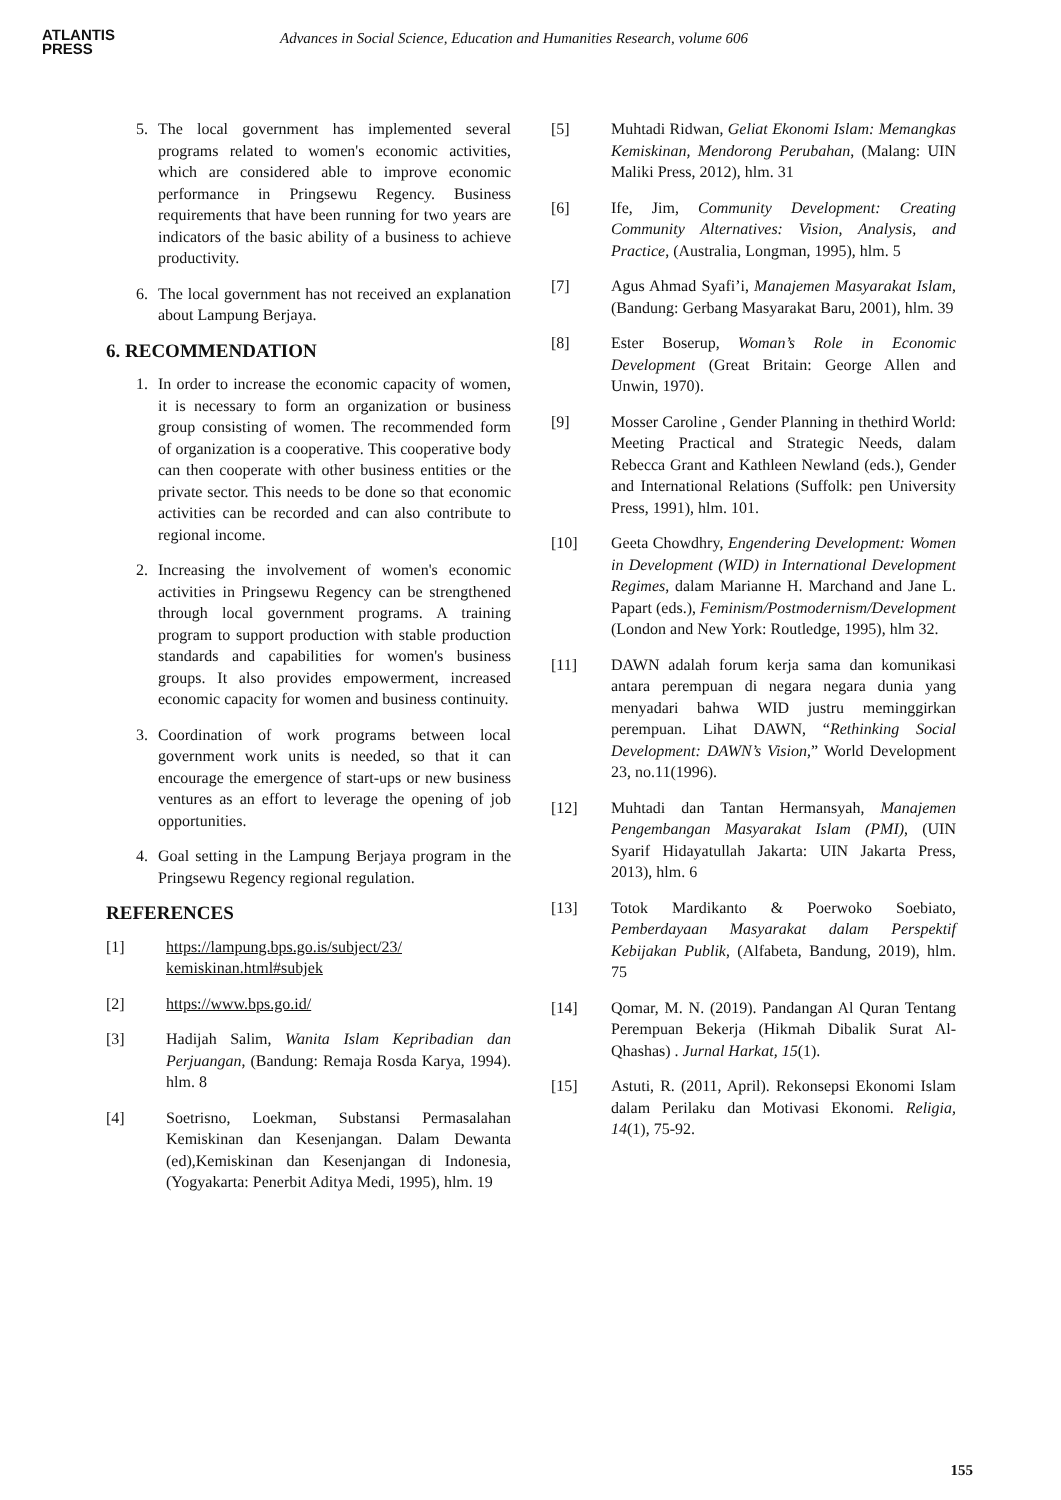ATLANTIS
PRESS
Advances in Social Science, Education and Humanities Research, volume 606
5. The local government has implemented several programs related to women's economic activities, which are considered able to improve economic performance in Pringsewu Regency. Business requirements that have been running for two years are indicators of the basic ability of a business to achieve productivity.
6. The local government has not received an explanation about Lampung Berjaya.
6. RECOMMENDATION
1. In order to increase the economic capacity of women, it is necessary to form an organization or business group consisting of women. The recommended form of organization is a cooperative. This cooperative body can then cooperate with other business entities or the private sector. This needs to be done so that economic activities can be recorded and can also contribute to regional income.
2. Increasing the involvement of women's economic activities in Pringsewu Regency can be strengthened through local government programs. A training program to support production with stable production standards and capabilities for women's business groups. It also provides empowerment, increased economic capacity for women and business continuity.
3. Coordination of work programs between local government work units is needed, so that it can encourage the emergence of start-ups or new business ventures as an effort to leverage the opening of job opportunities.
4. Goal setting in the Lampung Berjaya program in the Pringsewu Regency regional regulation.
REFERENCES
[1] https://lampung.bps.go.is/subject/23/ kemiskinan.html#subjek
[2] https://www.bps.go.id/
[3] Hadijah Salim, Wanita Islam Kepribadian dan Perjuangan, (Bandung: Remaja Rosda Karya, 1994). hlm. 8
[4] Soetrisno, Loekman, Substansi Permasalahan Kemiskinan dan Kesenjangan. Dalam Dewanta (ed),Kemiskinan dan Kesenjangan di Indonesia, (Yogyakarta: Penerbit Aditya Medi, 1995), hlm. 19
[5] Muhtadi Ridwan, Geliat Ekonomi Islam: Memangkas Kemiskinan, Mendorong Perubahan, (Malang: UIN Maliki Press, 2012), hlm. 31
[6] Ife, Jim, Community Development: Creating Community Alternatives: Vision, Analysis, and Practice, (Australia, Longman, 1995), hlm. 5
[7] Agus Ahmad Syafi’i, Manajemen Masyarakat Islam, (Bandung: Gerbang Masyarakat Baru, 2001), hlm. 39
[8] Ester Boserup, Woman’s Role in Economic Development (Great Britain: George Allen and Unwin, 1970).
[9] Mosser Caroline , Gender Planning in thethird World: Meeting Practical and Strategic Needs, dalam Rebecca Grant and Kathleen Newland (eds.), Gender and International Relations (Suffolk: pen University Press, 1991), hlm. 101.
[10] Geeta Chowdhry, Engendering Development: Women in Development (WID) in International Development Regimes, dalam Marianne H. Marchand and Jane L. Papart (eds.), Feminism/Postmodernism/Development (London and New York: Routledge, 1995), hlm 32.
[11] DAWN adalah forum kerja sama dan komunikasi antara perempuan di negara negara dunia yang menyadari bahwa WID justru meminggirkan perempuan. Lihat DAWN, “Rethinking Social Development: DAWN’s Vision,” World Development 23, no.11(1996).
[12] Muhtadi dan Tantan Hermansyah, Manajemen Pengembangan Masyarakat Islam (PMI), (UIN Syarif Hidayatullah Jakarta: UIN Jakarta Press, 2013), hlm. 6
[13] Totok Mardikanto & Poerwoko Soebiato, Pemberdayaan Masyarakat dalam Perspektif Kebijakan Publik, (Alfabeta, Bandung, 2019), hlm. 75
[14] Qomar, M. N. (2019). Pandangan Al Quran Tentang Perempuan Bekerja (Hikmah Dibalik Surat Al-Qhashas) . Jurnal Harkat, 15(1).
[15] Astuti, R. (2011, April). Rekonsepsi Ekonomi Islam dalam Perilaku dan Motivasi Ekonomi. Religia, 14(1), 75-92.
155